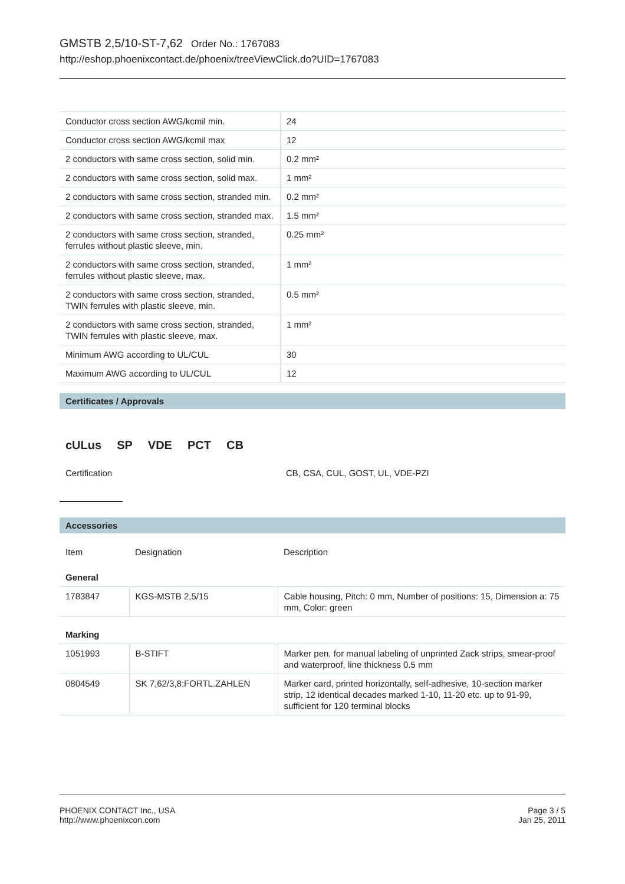GMSTB 2,5/10-ST-7,62 Order No.: 1767083
http://eshop.phoenixcontact.de/phoenix/treeViewClick.do?UID=1767083
| Conductor cross section AWG/kcmil min. | 24 |
| Conductor cross section AWG/kcmil max | 12 |
| 2 conductors with same cross section, solid min. | 0.2 mm² |
| 2 conductors with same cross section, solid max. | 1 mm² |
| 2 conductors with same cross section, stranded min. | 0.2 mm² |
| 2 conductors with same cross section, stranded max. | 1.5 mm² |
| 2 conductors with same cross section, stranded, ferrules without plastic sleeve, min. | 0.25 mm² |
| 2 conductors with same cross section, stranded, ferrules without plastic sleeve, max. | 1 mm² |
| 2 conductors with same cross section, stranded, TWIN ferrules with plastic sleeve, min. | 0.5 mm² |
| 2 conductors with same cross section, stranded, TWIN ferrules with plastic sleeve, max. | 1 mm² |
| Minimum AWG according to UL/CUL | 30 |
| Maximum AWG according to UL/CUL | 12 |
Certificates / Approvals
cULus SP VDE PCT CB
| Certification | CB, CSA, CUL, GOST, UL, VDE-PZI |
Accessories
| Item | Designation | Description |
| General | | |
| 1783847 | KGS-MSTB 2,5/15 | Cable housing, Pitch: 0 mm, Number of positions: 15, Dimension a: 75 mm, Color: green |
| Marking | | |
| 1051993 | B-STIFT | Marker pen, for manual labeling of unprinted Zack strips, smear-proof and waterproof, line thickness 0.5 mm |
| 0804549 | SK 7,62/3,8:FORTL.ZAHLEN | Marker card, printed horizontally, self-adhesive, 10-section marker strip, 12 identical decades marked 1-10, 11-20 etc. up to 91-99, sufficient for 120 terminal blocks |
PHOENIX CONTACT Inc., USA
http://www.phoenixcon.com
Page 3 / 5
Jan 25, 2011